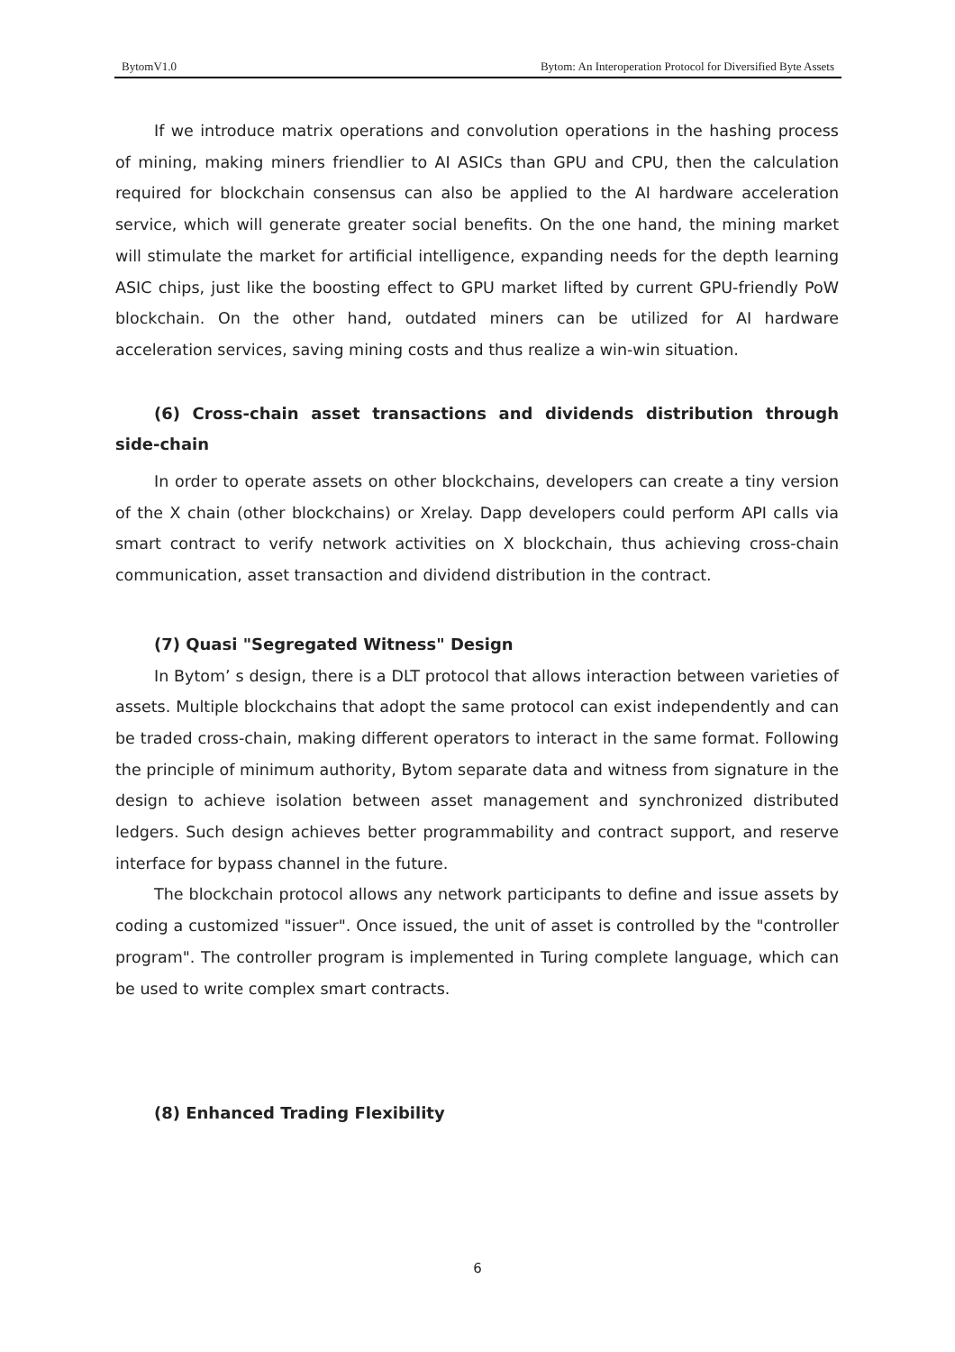BytomV1.0 Bytom: An Interoperation Protocol for Diversified Byte Assets
If we introduce matrix operations and convolution operations in the hashing process of mining, making miners friendlier to AI ASICs than GPU and CPU, then the calculation required for blockchain consensus can also be applied to the AI hardware acceleration service, which will generate greater social benefits. On the one hand, the mining market will stimulate the market for artificial intelligence, expanding needs for the depth learning ASIC chips, just like the boosting effect to GPU market lifted by current GPU-friendly PoW blockchain. On the other hand, outdated miners can be utilized for AI hardware acceleration services, saving mining costs and thus realize a win-win situation.
(6) Cross-chain asset transactions and dividends distribution through side-chain
In order to operate assets on other blockchains, developers can create a tiny version of the X chain (other blockchains) or Xrelay. Dapp developers could perform API calls via smart contract to verify network activities on X blockchain, thus achieving cross-chain communication, asset transaction and dividend distribution in the contract.
(7) Quasi "Segregated Witness" Design
In Bytom’ s design, there is a DLT protocol that allows interaction between varieties of assets. Multiple blockchains that adopt the same protocol can exist independently and can be traded cross-chain, making different operators to interact in the same format. Following the principle of minimum authority, Bytom separate data and witness from signature in the design to achieve isolation between asset management and synchronized distributed ledgers. Such design achieves better programmability and contract support, and reserve interface for bypass channel in the future.
The blockchain protocol allows any network participants to define and issue assets by coding a customized "issuer". Once issued, the unit of asset is controlled by the "controller program". The controller program is implemented in Turing complete language, which can be used to write complex smart contracts.
(8) Enhanced Trading Flexibility
6